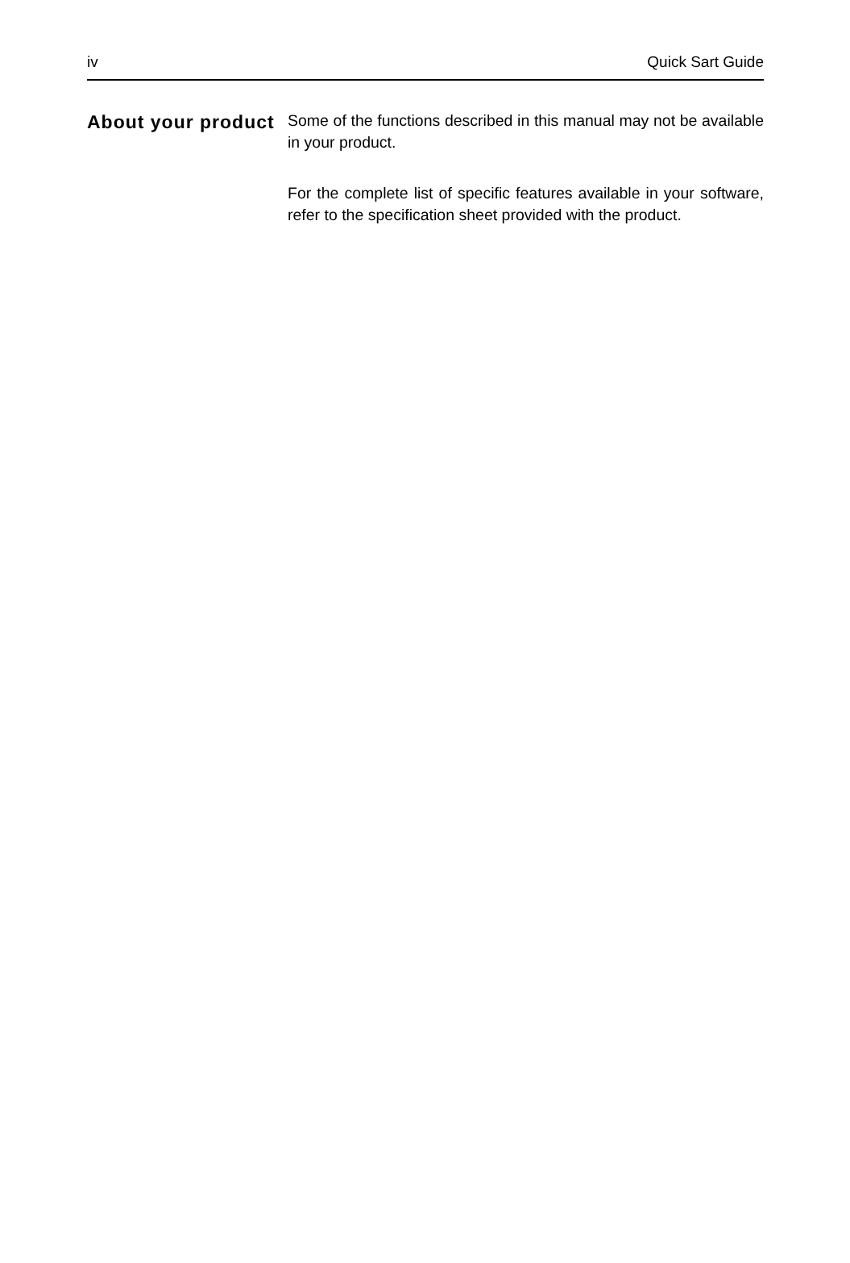iv Quick Sart Guide
About your product
Some of the functions described in this manual may not be available in your product.
For the complete list of specific features available in your software, refer to the specification sheet provided with the product.